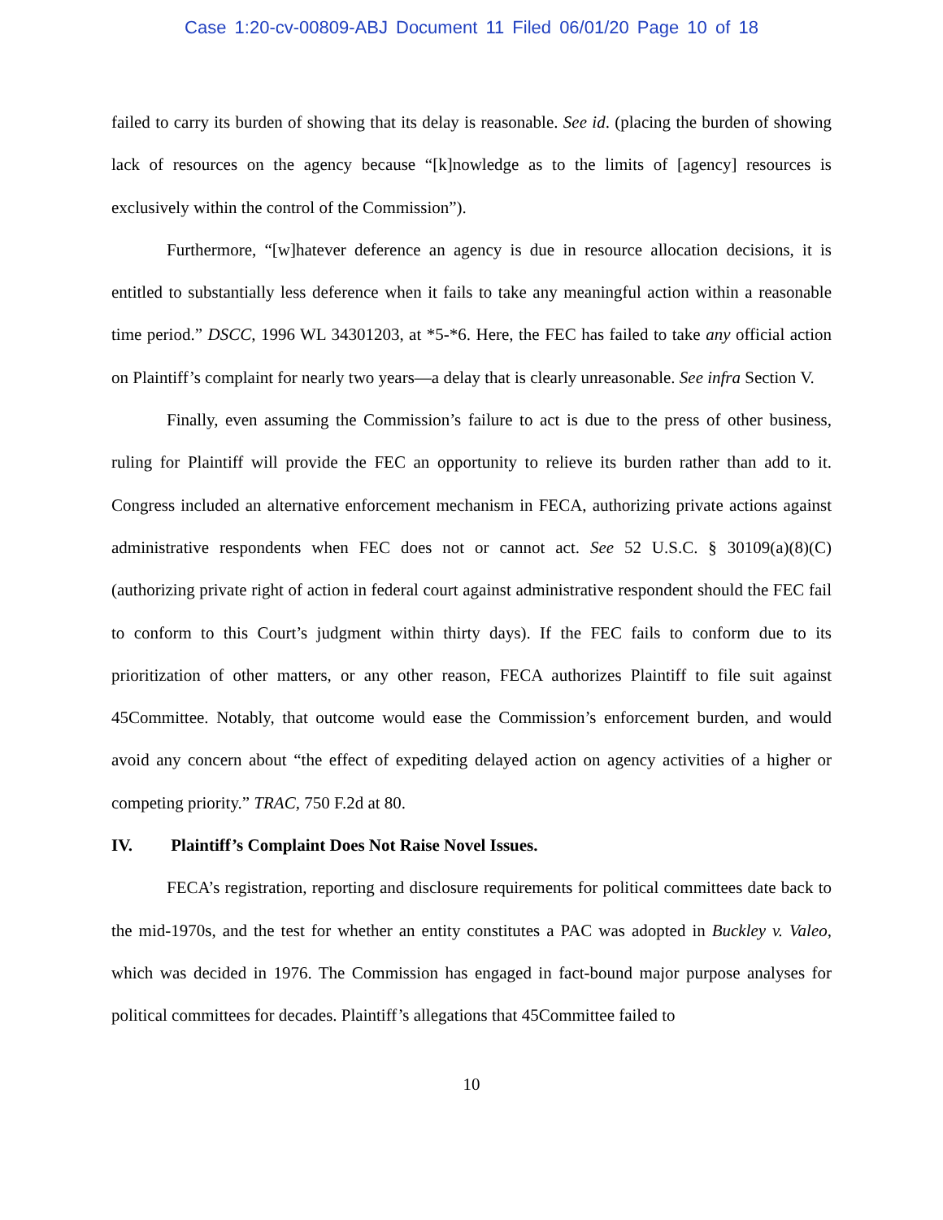Case 1:20-cv-00809-ABJ Document 11 Filed 06/01/20 Page 10 of 18
failed to carry its burden of showing that its delay is reasonable. See id. (placing the burden of showing lack of resources on the agency because “[k]nowledge as to the limits of [agency] resources is exclusively within the control of the Commission”).
Furthermore, “[w]hatever deference an agency is due in resource allocation decisions, it is entitled to substantially less deference when it fails to take any meaningful action within a reasonable time period.” DSCC, 1996 WL 34301203, at *5-*6. Here, the FEC has failed to take any official action on Plaintiff’s complaint for nearly two years—a delay that is clearly unreasonable. See infra Section V.
Finally, even assuming the Commission’s failure to act is due to the press of other business, ruling for Plaintiff will provide the FEC an opportunity to relieve its burden rather than add to it. Congress included an alternative enforcement mechanism in FECA, authorizing private actions against administrative respondents when FEC does not or cannot act. See 52 U.S.C. § 30109(a)(8)(C) (authorizing private right of action in federal court against administrative respondent should the FEC fail to conform to this Court’s judgment within thirty days). If the FEC fails to conform due to its prioritization of other matters, or any other reason, FECA authorizes Plaintiff to file suit against 45Committee. Notably, that outcome would ease the Commission’s enforcement burden, and would avoid any concern about “the effect of expediting delayed action on agency activities of a higher or competing priority.” TRAC, 750 F.2d at 80.
IV. Plaintiff’s Complaint Does Not Raise Novel Issues.
FECA’s registration, reporting and disclosure requirements for political committees date back to the mid-1970s, and the test for whether an entity constitutes a PAC was adopted in Buckley v. Valeo, which was decided in 1976. The Commission has engaged in fact-bound major purpose analyses for political committees for decades. Plaintiff’s allegations that 45Committee failed to
10